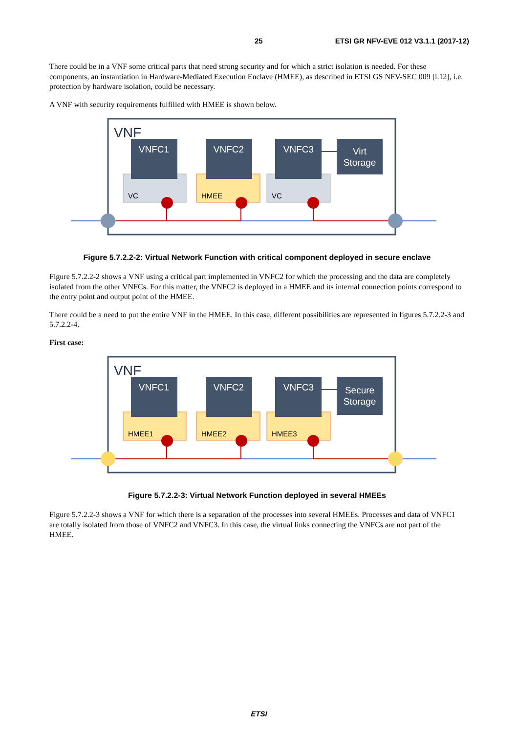25 ETSI GR NFV-EVE 012 V3.1.1 (2017-12)
There could be in a VNF some critical parts that need strong security and for which a strict isolation is needed. For these components, an instantiation in Hardware-Mediated Execution Enclave (HMEE), as described in ETSI GS NFV-SEC 009 [i.12], i.e. protection by hardware isolation, could be necessary.
A VNF with security requirements fulfilled with HMEE is shown below.
VNF
VNFC1
VNFC2
VNFC3
Virt
Storage
VC
HMEE
VC
Figure 5.7.2.2-2: Virtual Network Function with critical component deployed in secure enclave
Figure 5.7.2.2-2 shows a VNF using a critical part implemented in VNFC2 for which the processing and the data are completely isolated from the other VNFCs. For this matter, the VNFC2 is deployed in a HMEE and its internal connection points correspond to the entry point and output point of the HMEE.
There could be a need to put the entire VNF in the HMEE. In this case, different possibilities are represented in figures 5.7.2.2-3 and 5.7.2.2-4.
First case:
VNF
VNFC1
VNFC2
VNFC3
Secure
Storage
HMEE1
HMEE2
HMEE3
Figure 5.7.2.2-3: Virtual Network Function deployed in several HMEEs
Figure 5.7.2.2-3 shows a VNF for which there is a separation of the processes into several HMEEs. Processes and data of VNFC1 are totally isolated from those of VNFC2 and VNFC3. In this case, the virtual links connecting the VNFCs are not part of the HMEE.
ETSI